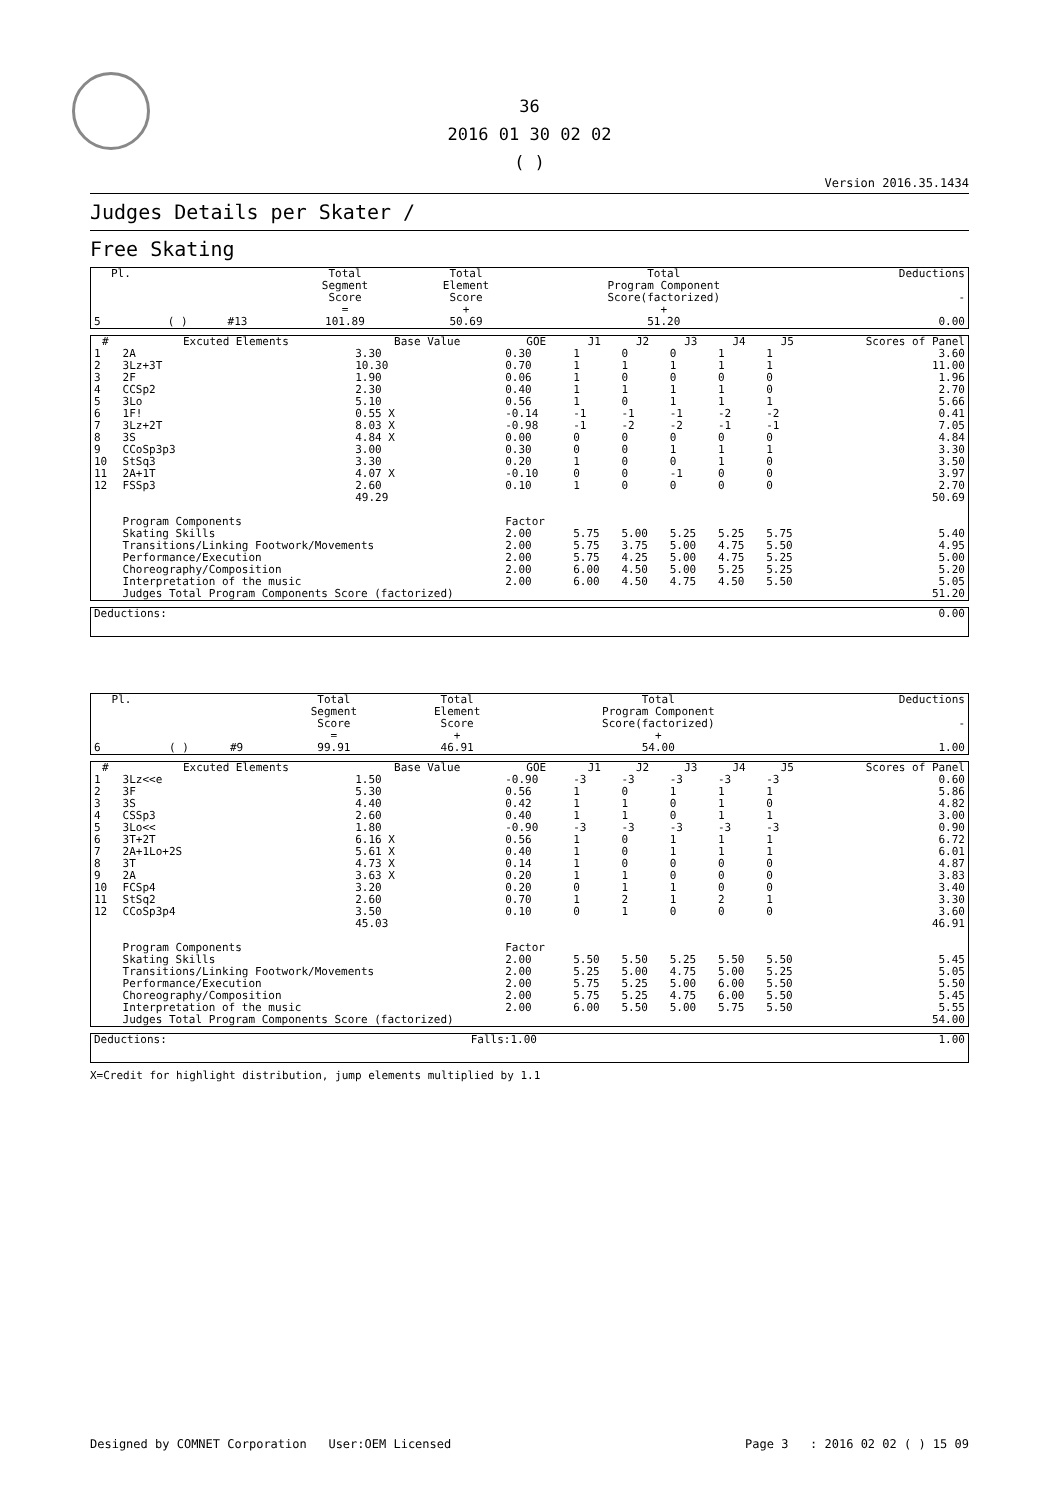36
2016 01 30 02 02
( )
Version 2016.35.1434
Judges Details per Skater /
Free Skating
| Pl. | | | | Total Segment Score = | Total Element Score + | Total Program Component Score(factorized) + | Deductions - |
| --- | --- | --- | --- | --- | --- | --- | --- |
| 5 | | ( ) | #13 | 101.89 | 50.69 | 51.20 | 0.00 |
| # | Excuted Elements | Base Value | GOE | J1 | J2 | J3 | J4 | J5 | Scores of Panel |
| --- | --- | --- | --- | --- | --- | --- | --- | --- | --- |
| 1 | 2A | 3.30 | 0.30 | 1 | 0 | 0 | 1 | 1 | 3.60 |
| 2 | 3Lz+3T | 10.30 | 0.70 | 1 | 1 | 1 | 1 | 1 | 11.00 |
| 3 | 2F | 1.90 | 0.06 | 1 | 0 | 0 | 0 | 0 | 1.96 |
| 4 | CCSp2 | 2.30 | 0.40 | 1 | 1 | 1 | 1 | 0 | 2.70 |
| 5 | 3Lo | 5.10 | 0.56 | 1 | 0 | 1 | 1 | 1 | 5.66 |
| 6 | 1F! | 0.55 X | -0.14 | -1 | -1 | -1 | -2 | -2 | 0.41 |
| 7 | 3Lz+2T | 8.03 X | -0.98 | -1 | -2 | -2 | -1 | -1 | 7.05 |
| 8 | 3S | 4.84 X | 0.00 | 0 | 0 | 0 | 0 | 0 | 4.84 |
| 9 | CCoSp3p3 | 3.00 | 0.30 | 0 | 0 | 1 | 1 | 1 | 3.30 |
| 10 | StSq3 | 3.30 | 0.20 | 1 | 0 | 0 | 1 | 0 | 3.50 |
| 11 | 2A+1T | 4.07 X | -0.10 | 0 | 0 | -1 | 0 | 0 | 3.97 |
| 12 | FSSp3 | 2.60 | 0.10 | 1 | 0 | 0 | 0 | 0 | 2.70 |
| | | 49.29 | | | | | | | 50.69 |
| | Program Components | | Factor | | | | | | |
| | Skating Skills | | 2.00 | 5.75 | 5.00 | 5.25 | 5.25 | 5.75 | 5.40 |
| | Transitions/Linking Footwork/Movements | | 2.00 | 5.75 | 3.75 | 5.00 | 4.75 | 5.50 | 4.95 |
| | Performance/Execution | | 2.00 | 5.75 | 4.25 | 5.00 | 4.75 | 5.25 | 5.00 |
| | Choreography/Composition | | 2.00 | 6.00 | 4.50 | 5.00 | 5.25 | 5.25 | 5.20 |
| | Interpretation of the music | | 2.00 | 6.00 | 4.50 | 4.75 | 4.50 | 5.50 | 5.05 |
| | Judges Total Program Components Score (factorized) | | | | | | | | 51.20 |
| Deductions: | 0.00 |
| Pl. | | | | Total Segment Score = | Total Element Score + | Total Program Component Score(factorized) + | Deductions - |
| --- | --- | --- | --- | --- | --- | --- | --- |
| 6 | | ( ) | #9 | 99.91 | 46.91 | 54.00 | 1.00 |
| # | Excuted Elements | Base Value | GOE | J1 | J2 | J3 | J4 | J5 | Scores of Panel |
| --- | --- | --- | --- | --- | --- | --- | --- | --- | --- |
| 1 | 3Lz<<e | 1.50 | -0.90 | -3 | -3 | -3 | -3 | -3 | 0.60 |
| 2 | 3F | 5.30 | 0.56 | 1 | 0 | 1 | 1 | 1 | 5.86 |
| 3 | 3S | 4.40 | 0.42 | 1 | 1 | 0 | 1 | 0 | 4.82 |
| 4 | CSSp3 | 2.60 | 0.40 | 1 | 1 | 0 | 1 | 1 | 3.00 |
| 5 | 3Lo<< | 1.80 | -0.90 | -3 | -3 | -3 | -3 | -3 | 0.90 |
| 6 | 3T+2T | 6.16 X | 0.56 | 1 | 0 | 1 | 1 | 1 | 6.72 |
| 7 | 2A+1Lo+2S | 5.61 X | 0.40 | 1 | 0 | 1 | 1 | 1 | 6.01 |
| 8 | 3T | 4.73 X | 0.14 | 1 | 0 | 0 | 0 | 0 | 4.87 |
| 9 | 2A | 3.63 X | 0.20 | 1 | 1 | 0 | 0 | 0 | 3.83 |
| 10 | FCSp4 | 3.20 | 0.20 | 0 | 1 | 1 | 0 | 0 | 3.40 |
| 11 | StSq2 | 2.60 | 0.70 | 1 | 2 | 1 | 2 | 1 | 3.30 |
| 12 | CCoSp3p4 | 3.50 | 0.10 | 0 | 1 | 0 | 0 | 0 | 3.60 |
| | | 45.03 | | | | | | | 46.91 |
| | Program Components | | Factor | | | | | | |
| | Skating Skills | | 2.00 | 5.50 | 5.50 | 5.25 | 5.50 | 5.50 | 5.45 |
| | Transitions/Linking Footwork/Movements | | 2.00 | 5.25 | 5.00 | 4.75 | 5.00 | 5.25 | 5.05 |
| | Performance/Execution | | 2.00 | 5.75 | 5.25 | 5.00 | 6.00 | 5.50 | 5.50 |
| | Choreography/Composition | | 2.00 | 5.75 | 5.25 | 4.75 | 6.00 | 5.50 | 5.45 |
| | Interpretation of the music | | 2.00 | 6.00 | 5.50 | 5.00 | 5.75 | 5.50 | 5.55 |
| | Judges Total Program Components Score (factorized) | | | | | | | | 54.00 |
| Deductions: | Falls:1.00 | 1.00 |
X=Credit for highlight distribution, jump elements multiplied by 1.1
Designed by COMNET Corporation User:OEM Licensed Page 3 : 2016 02 02 ( ) 15 09